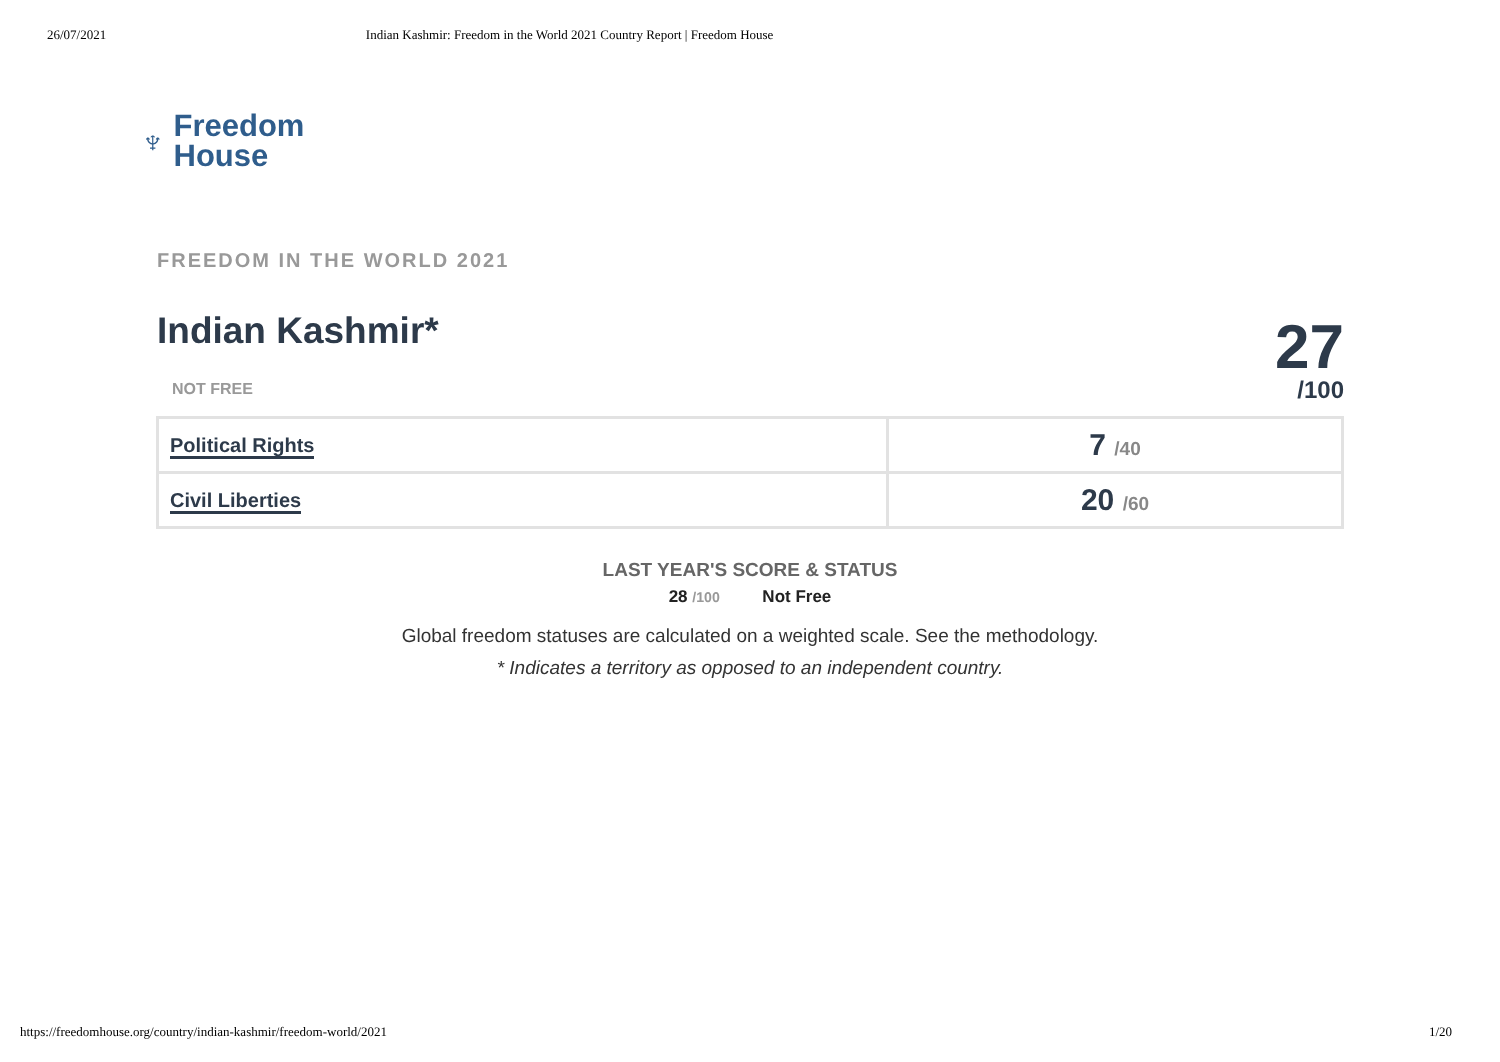26/07/2021 Indian Kashmir: Freedom in the World 2021 Country Report | Freedom House
♆ Freedom
House
FREEDOM IN THE WORLD 2021
Indian Kashmir*
NOT FREE
27
/100
| Political Rights | 7 /40 |
| Civil Liberties | 20 /60 |
LAST YEAR'S SCORE & STATUS
28 /100 Not Free
Global freedom statuses are calculated on a weighted scale. See the methodology.
* Indicates a territory as opposed to an independent country.
https://freedomhouse.org/country/indian-kashmir/freedom-world/2021 1/20